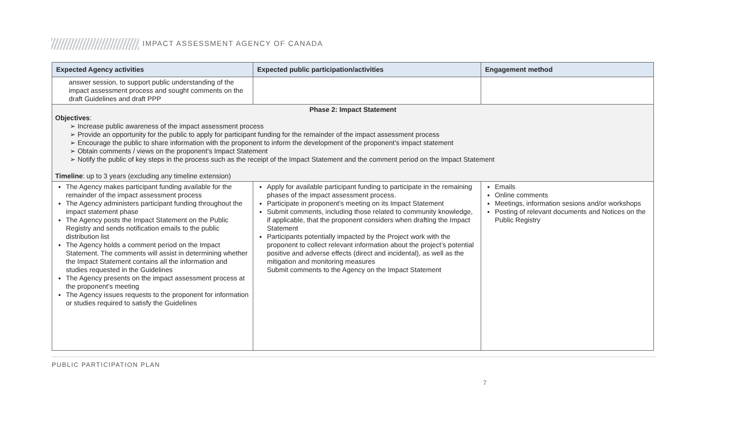IMPACT ASSESSMENT AGENCY OF CANADA
| Expected Agency activities | Expected public participation/activities | Engagement method |
| --- | --- | --- |
| answer session, to support public understanding of the impact assessment process and sought comments on the draft Guidelines and draft PPP | | |
| Phase 2: Impact Statement Objectives : ➢ Increase public awareness of the impact assessment process ➢ Provide an opportunity for the public to apply for participant funding for the remainder of the impact assessment process ➢ Encourage the public to share information with the proponent to inform the development of the proponent’s impact statement ➢ Obtain comments / views on the proponent’s Impact Statement ➢ Notify the public of key steps in the process such as the receipt of the Impact Statement and the comment period on the Impact Statement Timeline : up to 3 years (excluding any timeline extension) | | |
| The Agency makes participant funding available for the remainder of the impact assessment process The Agency administers participant funding throughout the impact statement phase The Agency posts the Impact Statement on the Public Registry and sends notification emails to the public distribution list The Agency holds a comment period on the Impact Statement. The comments will assist in determining whether the Impact Statement contains all the information and studies requested in the Guidelines The Agency presents on the impact assessment process at the proponent’s meeting The Agency issues requests to the proponent for information or studies required to satisfy the Guidelines | Apply for available participant funding to participate in the remaining phases of the impact assessment process. Participate in proponent’s meeting on its Impact Statement Submit comments, including those related to community knowledge, if applicable, that the proponent considers when drafting the Impact Statement Participants potentially impacted by the Project work with the proponent to collect relevant information about the project’s potential positive and adverse effects (direct and incidental), as well as the mitigation and monitoring measures Submit comments to the Agency on the Impact Statement | Emails Online comments Meetings, information sesions and/or workshops Posting of relevant documents and Notices on the Public Registry |
PUBLIC PARTICIPATION PLAN
7